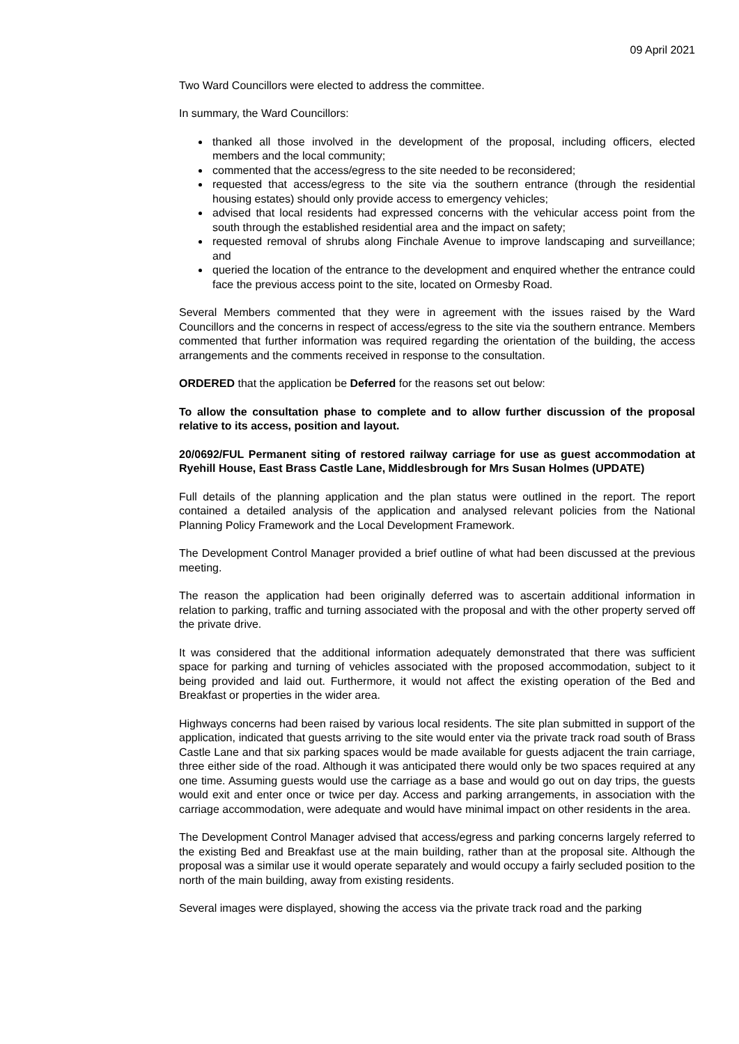09 April 2021
Two Ward Councillors were elected to address the committee.
In summary, the Ward Councillors:
thanked all those involved in the development of the proposal, including officers, elected members and the local community;
commented that the access/egress to the site needed to be reconsidered;
requested that access/egress to the site via the southern entrance (through the residential housing estates) should only provide access to emergency vehicles;
advised that local residents had expressed concerns with the vehicular access point from the south through the established residential area and the impact on safety;
requested removal of shrubs along Finchale Avenue to improve landscaping and surveillance; and
queried the location of the entrance to the development and enquired whether the entrance could face the previous access point to the site, located on Ormesby Road.
Several Members commented that they were in agreement with the issues raised by the Ward Councillors and the concerns in respect of access/egress to the site via the southern entrance. Members commented that further information was required regarding the orientation of the building, the access arrangements and the comments received in response to the consultation.
ORDERED that the application be Deferred for the reasons set out below:
To allow the consultation phase to complete and to allow further discussion of the proposal relative to its access, position and layout.
20/0692/FUL Permanent siting of restored railway carriage for use as guest accommodation at Ryehill House, East Brass Castle Lane, Middlesbrough for Mrs Susan Holmes (UPDATE)
Full details of the planning application and the plan status were outlined in the report. The report contained a detailed analysis of the application and analysed relevant policies from the National Planning Policy Framework and the Local Development Framework.
The Development Control Manager provided a brief outline of what had been discussed at the previous meeting.
The reason the application had been originally deferred was to ascertain additional information in relation to parking, traffic and turning associated with the proposal and with the other property served off the private drive.
It was considered that the additional information adequately demonstrated that there was sufficient space for parking and turning of vehicles associated with the proposed accommodation, subject to it being provided and laid out. Furthermore, it would not affect the existing operation of the Bed and Breakfast or properties in the wider area.
Highways concerns had been raised by various local residents. The site plan submitted in support of the application, indicated that guests arriving to the site would enter via the private track road south of Brass Castle Lane and that six parking spaces would be made available for guests adjacent the train carriage, three either side of the road. Although it was anticipated there would only be two spaces required at any one time. Assuming guests would use the carriage as a base and would go out on day trips, the guests would exit and enter once or twice per day. Access and parking arrangements, in association with the carriage accommodation, were adequate and would have minimal impact on other residents in the area.
The Development Control Manager advised that access/egress and parking concerns largely referred to the existing Bed and Breakfast use at the main building, rather than at the proposal site. Although the proposal was a similar use it would operate separately and would occupy a fairly secluded position to the north of the main building, away from existing residents.
Several images were displayed, showing the access via the private track road and the parking